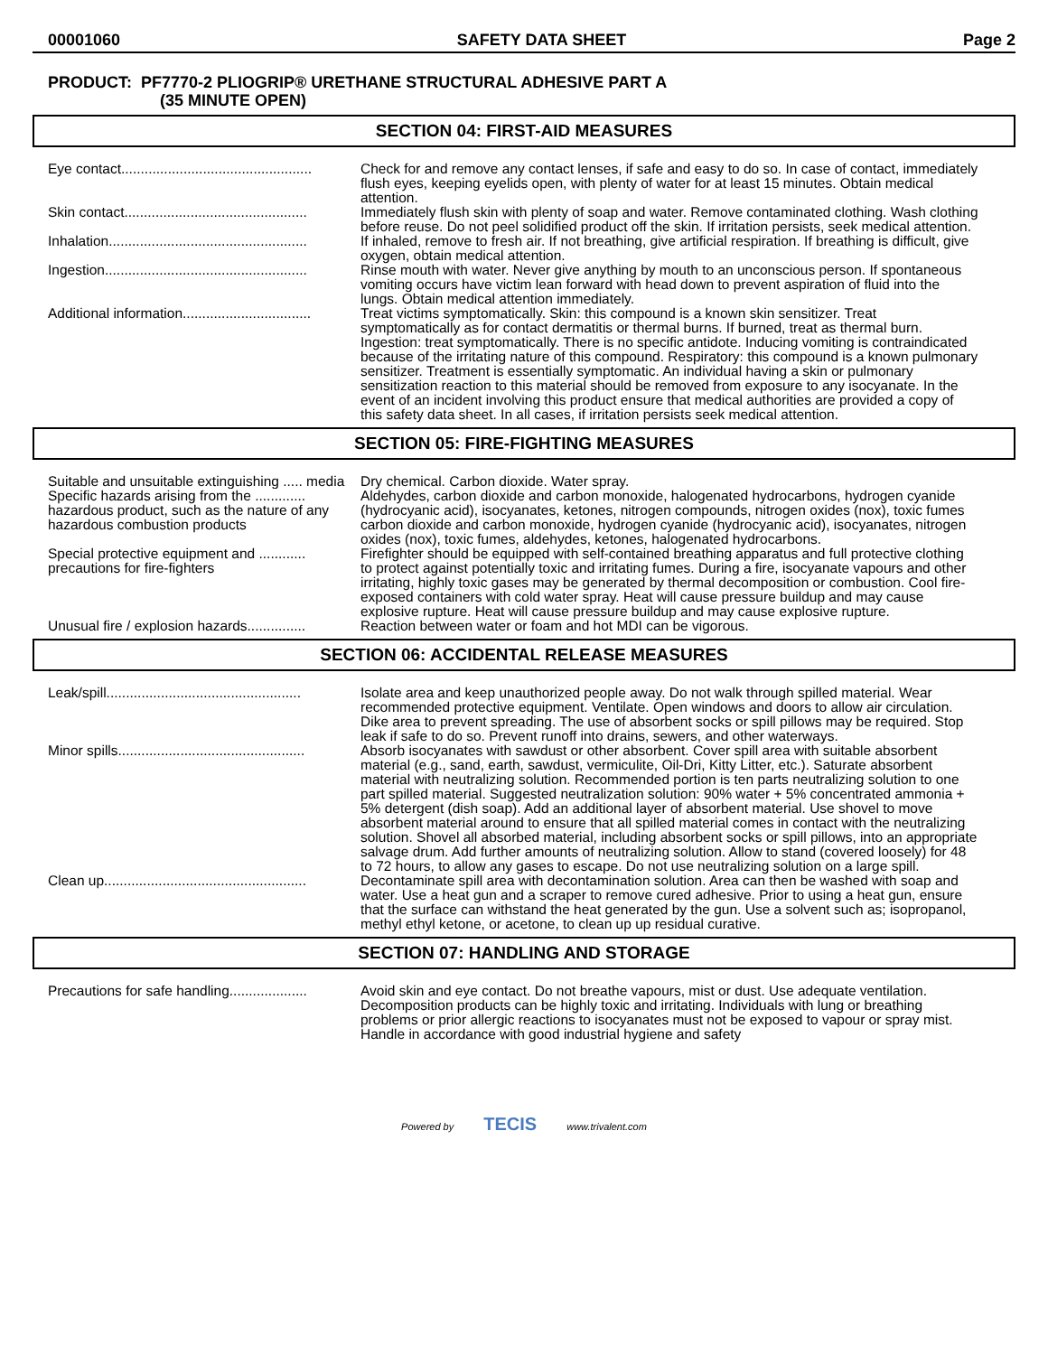00001060 SAFETY DATA SHEET Page 2
PRODUCT: PF7770-2 PLIOGRIP® URETHANE STRUCTURAL ADHESIVE PART A
(35 MINUTE OPEN)
SECTION 04: FIRST-AID MEASURES
| Eye contact................................................. | Check for and remove any contact lenses, if safe and easy to do so. In case of contact, immediately flush eyes, keeping eyelids open, with plenty of water for at least 15 minutes. Obtain medical attention. |
| Skin contact............................................... | Immediately flush skin with plenty of soap and water. Remove contaminated clothing. Wash clothing before reuse. Do not peel solidified product off the skin. If irritation persists, seek medical attention. |
| Inhalation................................................... | If inhaled, remove to fresh air. If not breathing, give artificial respiration. If breathing is difficult, give oxygen, obtain medical attention. |
| Ingestion.................................................... | Rinse mouth with water. Never give anything by mouth to an unconscious person. If spontaneous vomiting occurs have victim lean forward with head down to prevent aspiration of fluid into the lungs. Obtain medical attention immediately. |
| Additional information................................. | Treat victims symptomatically. Skin: this compound is a known skin sensitizer. Treat symptomatically as for contact dermatitis or thermal burns. If burned, treat as thermal burn. Ingestion: treat symptomatically. There is no specific antidote. Inducing vomiting is contraindicated because of the irritating nature of this compound. Respiratory: this compound is a known pulmonary sensitizer. Treatment is essentially symptomatic. An individual having a skin or pulmonary sensitization reaction to this material should be removed from exposure to any isocyanate. In the event of an incident involving this product ensure that medical authorities are provided a copy of this safety data sheet. In all cases, if irritation persists seek medical attention. |
SECTION 05: FIRE-FIGHTING MEASURES
| Suitable and unsuitable extinguishing ..... media | Dry chemical. Carbon dioxide. Water spray. |
| Specific hazards arising from the ............. hazardous product, such as the nature of any hazardous combustion products | Aldehydes, carbon dioxide and carbon monoxide, halogenated hydrocarbons, hydrogen cyanide (hydrocyanic acid), isocyanates, ketones, nitrogen compounds, nitrogen oxides (nox), toxic fumes carbon dioxide and carbon monoxide, hydrogen cyanide (hydrocyanic acid), isocyanates, nitrogen oxides (nox), toxic fumes, aldehydes, ketones, halogenated hydrocarbons. |
| Special protective equipment and ............ precautions for fire-fighters | Firefighter should be equipped with self-contained breathing apparatus and full protective clothing to protect against potentially toxic and irritating fumes. During a fire, isocyanate vapours and other irritating, highly toxic gases may be generated by thermal decomposition or combustion. Cool fire-exposed containers with cold water spray. Heat will cause pressure buildup and may cause explosive rupture. Heat will cause pressure buildup and may cause explosive rupture. |
| Unusual fire / explosion hazards............... | Reaction between water or foam and hot MDI can be vigorous. |
SECTION 06: ACCIDENTAL RELEASE MEASURES
| Leak/spill.................................................. | Isolate area and keep unauthorized people away. Do not walk through spilled material. Wear recommended protective equipment. Ventilate. Open windows and doors to allow air circulation. Dike area to prevent spreading. The use of absorbent socks or spill pillows may be required. Stop leak if safe to do so. Prevent runoff into drains, sewers, and other waterways. |
| Minor spills................................................ | Absorb isocyanates with sawdust or other absorbent. Cover spill area with suitable absorbent material (e.g., sand, earth, sawdust, vermiculite, Oil-Dri, Kitty Litter, etc.). Saturate absorbent material with neutralizing solution. Recommended portion is ten parts neutralizing solution to one part spilled material. Suggested neutralization solution: 90% water + 5% concentrated ammonia + 5% detergent (dish soap). Add an additional layer of absorbent material. Use shovel to move absorbent material around to ensure that all spilled material comes in contact with the neutralizing solution. Shovel all absorbed material, including absorbent socks or spill pillows, into an appropriate salvage drum. Add further amounts of neutralizing solution. Allow to stand (covered loosely) for 48 to 72 hours, to allow any gases to escape. Do not use neutralizing solution on a large spill. |
| Clean up.................................................... | Decontaminate spill area with decontamination solution. Area can then be washed with soap and water. Use a heat gun and a scraper to remove cured adhesive. Prior to using a heat gun, ensure that the surface can withstand the heat generated by the gun. Use a solvent such as; isopropanol, methyl ethyl ketone, or acetone, to clean up up residual curative. |
SECTION 07: HANDLING AND STORAGE
| Precautions for safe handling.................... | Avoid skin and eye contact. Do not breathe vapours, mist or dust. Use adequate ventilation. Decomposition products can be highly toxic and irritating. Individuals with lung or breathing problems or prior allergic reactions to isocyanates must not be exposed to vapour or spray mist. Handle in accordance with good industrial hygiene and safety |
Powered by TECIS www.trivalent.com